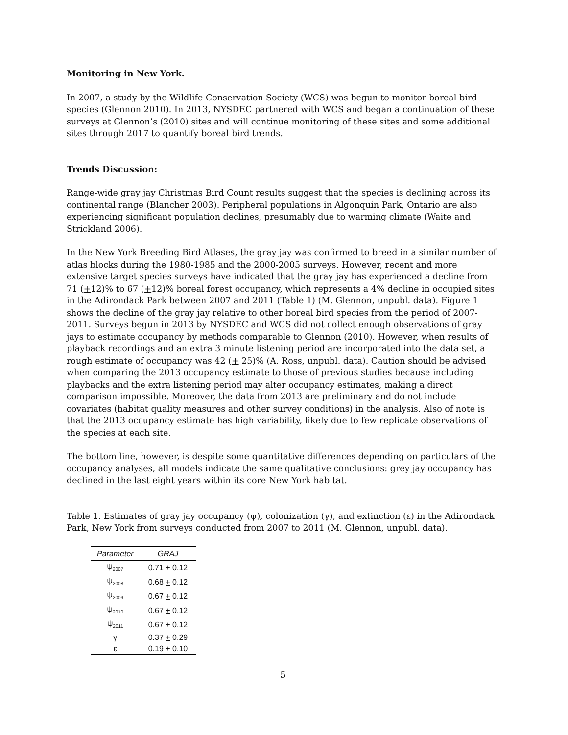Monitoring in New York.
In 2007, a study by the Wildlife Conservation Society (WCS) was begun to monitor boreal bird species (Glennon 2010). In 2013, NYSDEC partnered with WCS and began a continuation of these surveys at Glennon’s (2010) sites and will continue monitoring of these sites and some additional sites through 2017 to quantify boreal bird trends.
Trends Discussion:
Range-wide gray jay Christmas Bird Count results suggest that the species is declining across its continental range (Blancher 2003). Peripheral populations in Algonquin Park, Ontario are also experiencing significant population declines, presumably due to warming climate (Waite and Strickland 2006).
In the New York Breeding Bird Atlases, the gray jay was confirmed to breed in a similar number of atlas blocks during the 1980-1985 and the 2000-2005 surveys. However, recent and more extensive target species surveys have indicated that the gray jay has experienced a decline from 71 (+12)% to 67 (+12)% boreal forest occupancy, which represents a 4% decline in occupied sites in the Adirondack Park between 2007 and 2011 (Table 1) (M. Glennon, unpubl. data). Figure 1 shows the decline of the gray jay relative to other boreal bird species from the period of 2007-2011. Surveys begun in 2013 by NYSDEC and WCS did not collect enough observations of gray jays to estimate occupancy by methods comparable to Glennon (2010). However, when results of playback recordings and an extra 3 minute listening period are incorporated into the data set, a rough estimate of occupancy was 42 (+ 25)% (A. Ross, unpubl. data). Caution should be advised when comparing the 2013 occupancy estimate to those of previous studies because including playbacks and the extra listening period may alter occupancy estimates, making a direct comparison impossible. Moreover, the data from 2013 are preliminary and do not include covariates (habitat quality measures and other survey conditions) in the analysis. Also of note is that the 2013 occupancy estimate has high variability, likely due to few replicate observations of the species at each site.
The bottom line, however, is despite some quantitative differences depending on particulars of the occupancy analyses, all models indicate the same qualitative conclusions: grey jay occupancy has declined in the last eight years within its core New York habitat.
Table 1. Estimates of gray jay occupancy (ψ), colonization (γ), and extinction (ε) in the Adirondack Park, New York from surveys conducted from 2007 to 2011 (M. Glennon, unpubl. data).
| Parameter | GRAJ |
| --- | --- |
| ψ<sub>2007</sub> | 0.71 + 0.12 |
| ψ<sub>2008</sub> | 0.68 + 0.12 |
| ψ<sub>2009</sub> | 0.67 + 0.12 |
| ψ<sub>2010</sub> | 0.67 + 0.12 |
| ψ<sub>2011</sub> | 0.67 + 0.12 |
| γ | 0.37 + 0.29 |
| ε | 0.19 + 0.10 |
5